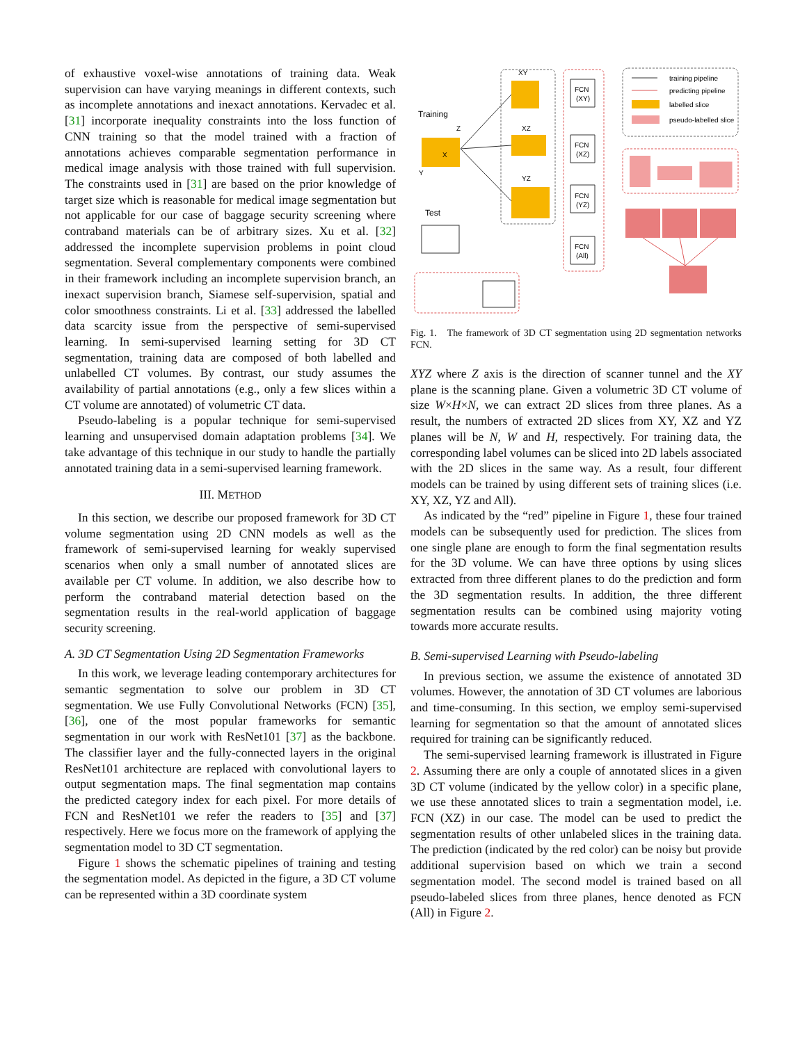of exhaustive voxel-wise annotations of training data. Weak supervision can have varying meanings in different contexts, such as incomplete annotations and inexact annotations. Kervadec et al. [31] incorporate inequality constraints into the loss function of CNN training so that the model trained with a fraction of annotations achieves comparable segmentation performance in medical image analysis with those trained with full supervision. The constraints used in [31] are based on the prior knowledge of target size which is reasonable for medical image segmentation but not applicable for our case of baggage security screening where contraband materials can be of arbitrary sizes. Xu et al. [32] addressed the incomplete supervision problems in point cloud segmentation. Several complementary components were combined in their framework including an incomplete supervision branch, an inexact supervision branch, Siamese self-supervision, spatial and color smoothness constraints. Li et al. [33] addressed the labelled data scarcity issue from the perspective of semi-supervised learning. In semi-supervised learning setting for 3D CT segmentation, training data are composed of both labelled and unlabelled CT volumes. By contrast, our study assumes the availability of partial annotations (e.g., only a few slices within a CT volume are annotated) of volumetric CT data.
Pseudo-labeling is a popular technique for semi-supervised learning and unsupervised domain adaptation problems [34]. We take advantage of this technique in our study to handle the partially annotated training data in a semi-supervised learning framework.
III. METHOD
In this section, we describe our proposed framework for 3D CT volume segmentation using 2D CNN models as well as the framework of semi-supervised learning for weakly supervised scenarios when only a small number of annotated slices are available per CT volume. In addition, we also describe how to perform the contraband material detection based on the segmentation results in the real-world application of baggage security screening.
A. 3D CT Segmentation Using 2D Segmentation Frameworks
In this work, we leverage leading contemporary architectures for semantic segmentation to solve our problem in 3D CT segmentation. We use Fully Convolutional Networks (FCN) [35], [36], one of the most popular frameworks for semantic segmentation in our work with ResNet101 [37] as the backbone. The classifier layer and the fully-connected layers in the original ResNet101 architecture are replaced with convolutional layers to output segmentation maps. The final segmentation map contains the predicted category index for each pixel. For more details of FCN and ResNet101 we refer the readers to [35] and [37] respectively. Here we focus more on the framework of applying the segmentation model to 3D CT segmentation.
Figure 1 shows the schematic pipelines of training and testing the segmentation model. As depicted in the figure, a 3D CT volume can be represented within a 3D coordinate system
XY
XZ
YZ
Training
Test
Z
X
Y
FCN
(XY)
FCN
(XZ)
FCN
(YZ)
FCN
(All)
training pipeline
predicting pipeline
labelled slice
pseudo-labelled slice
Fig. 1. The framework of 3D CT segmentation using 2D segmentation networks FCN.
XYZ where Z axis is the direction of scanner tunnel and the XY plane is the scanning plane. Given a volumetric 3D CT volume of size W×H×N, we can extract 2D slices from three planes. As a result, the numbers of extracted 2D slices from XY, XZ and YZ planes will be N, W and H, respectively. For training data, the corresponding label volumes can be sliced into 2D labels associated with the 2D slices in the same way. As a result, four different models can be trained by using different sets of training slices (i.e. XY, XZ, YZ and All).
As indicated by the “red” pipeline in Figure 1, these four trained models can be subsequently used for prediction. The slices from one single plane are enough to form the final segmentation results for the 3D volume. We can have three options by using slices extracted from three different planes to do the prediction and form the 3D segmentation results. In addition, the three different segmentation results can be combined using majority voting towards more accurate results.
B. Semi-supervised Learning with Pseudo-labeling
In previous section, we assume the existence of annotated 3D volumes. However, the annotation of 3D CT volumes are laborious and time-consuming. In this section, we employ semi-supervised learning for segmentation so that the amount of annotated slices required for training can be significantly reduced.
The semi-supervised learning framework is illustrated in Figure 2. Assuming there are only a couple of annotated slices in a given 3D CT volume (indicated by the yellow color) in a specific plane, we use these annotated slices to train a segmentation model, i.e. FCN (XZ) in our case. The model can be used to predict the segmentation results of other unlabeled slices in the training data. The prediction (indicated by the red color) can be noisy but provide additional supervision based on which we train a second segmentation model. The second model is trained based on all pseudo-labeled slices from three planes, hence denoted as FCN (All) in Figure 2.